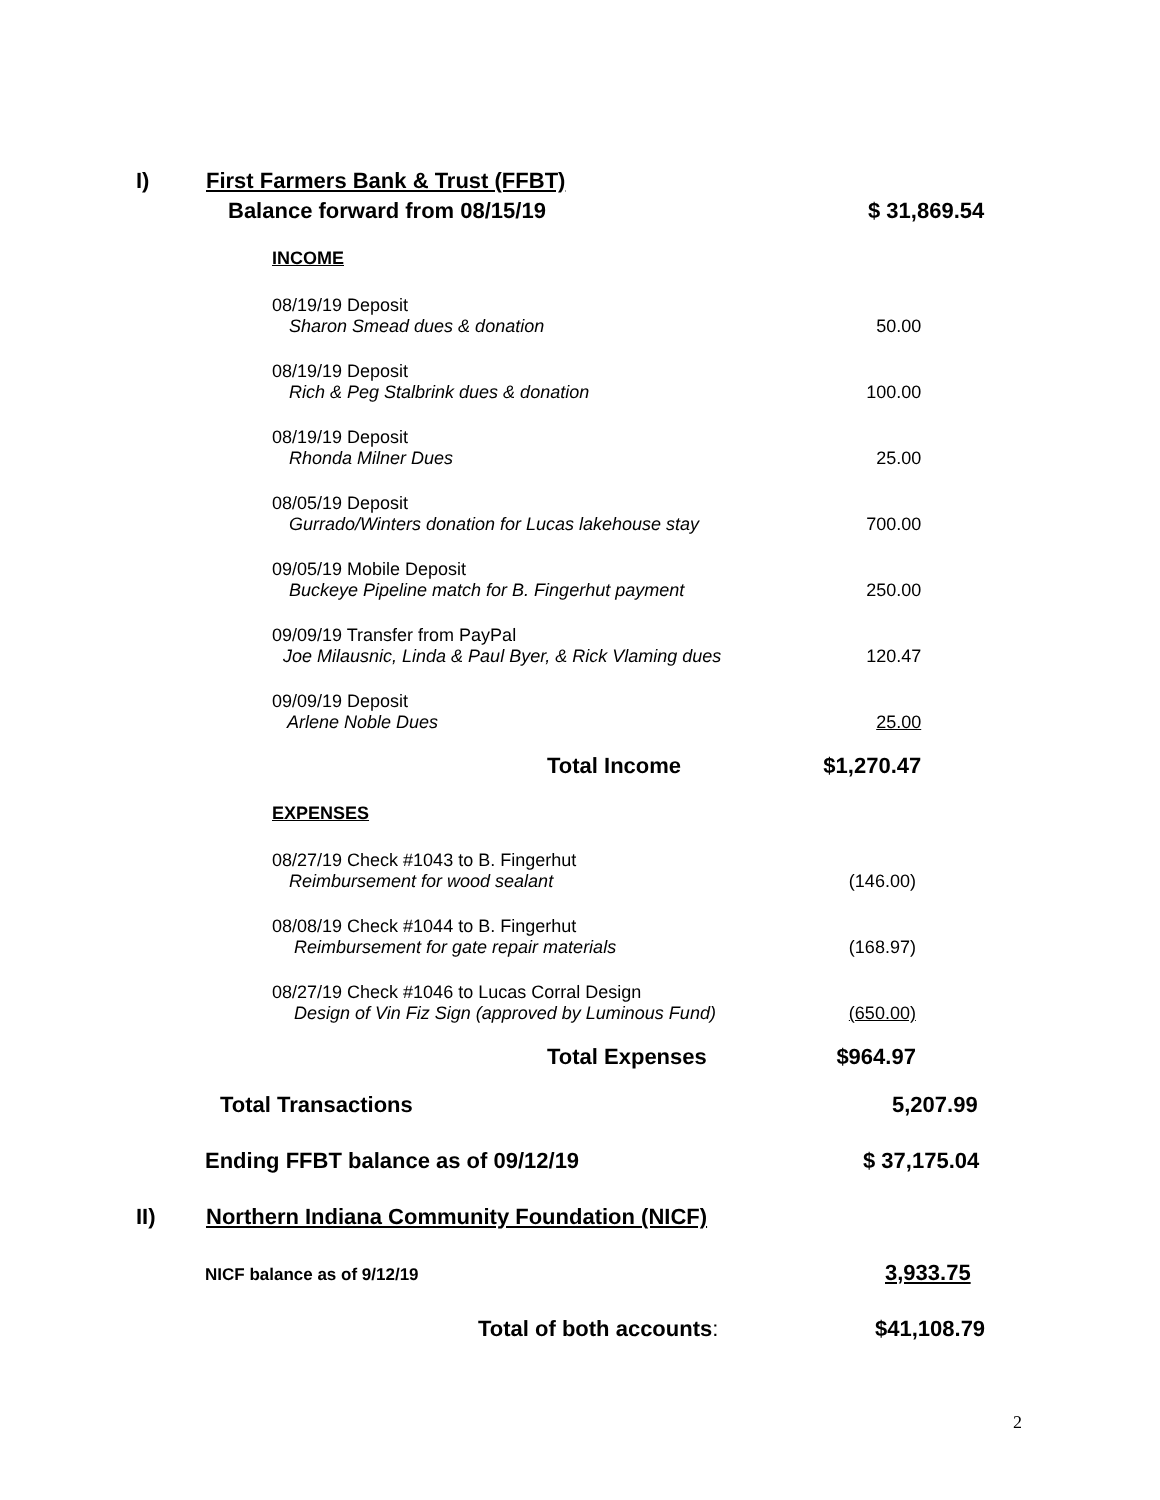I) First Farmers Bank & Trust (FFBT)
Balance forward from 08/15/19 $ 31,869.54
INCOME
| 08/19/19 Deposit Sharon Smead dues & donation | 50.00 |
| 08/19/19 Deposit Rich & Peg Stalbrink dues & donation | 100.00 |
| 08/19/19 Deposit Rhonda Milner Dues | 25.00 |
| 08/05/19 Deposit Gurrado/Winters donation for Lucas lakehouse stay | 700.00 |
| 09/05/19 Mobile Deposit Buckeye Pipeline match for B. Fingerhut payment | 250.00 |
| 09/09/19 Transfer from PayPal Joe Milausnic, Linda & Paul Byer, & Rick Vlaming dues | 120.47 |
| 09/09/19 Deposit Arlene Noble Dues | 25.00 |
| Total Income | $1,270.47 |
EXPENSES
| 08/27/19 Check #1043 to B. Fingerhut Reimbursement for wood sealant | (146.00) |
| 08/08/19 Check #1044 to B. Fingerhut Reimbursement for gate repair materials | (168.97) |
| 08/27/19 Check #1046 to Lucas Corral Design Design of Vin Fiz Sign (approved by Luminous Fund) | (650.00) |
| Total Expenses | $964.97 |
Total Transactions 5,207.99
Ending FFBT balance as of 09/12/19 $ 37,175.04
II) Northern Indiana Community Foundation (NICF)
NICF balance as of 9/12/19 3,933.75
Total of both accounts: $41,108.79
2